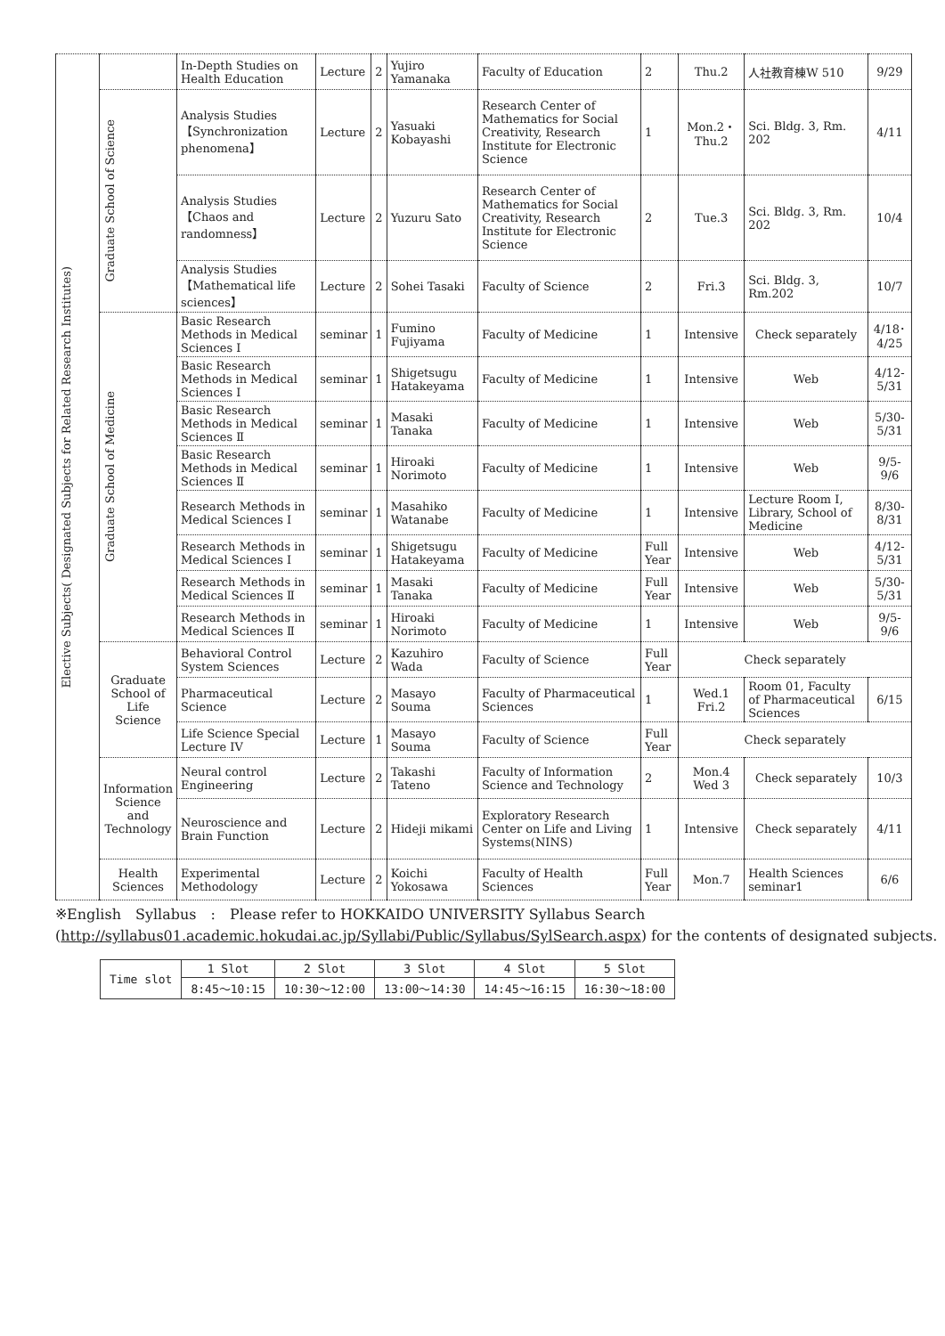| Elective Subjects( Designated Subjects for Related Research Institutes) | | In-Depth Studies on Health Education | Lecture | 2 | Yujiro Yamanaka | Faculty of Education | 2 | Thu.2 | 人社教育棟W 510 | 9/29 |
| | Graduate School of Science | Analysis Studies【Synchronization phenomena】 | Lecture | 2 | Yasuaki Kobayashi | Research Center of Mathematics for Social Creativity, Research Institute for Electronic Science | 1 | Mon.2・Thu.2 | Sci. Bldg. 3, Rm. 202 | 4/11 |
| | | Analysis Studies【Chaos and randomness】 | Lecture | 2 | Yuzuru Sato | Research Center of Mathematics for Social Creativity, Research Institute for Electronic Science | 2 | Tue.3 | Sci. Bldg. 3, Rm. 202 | 10/4 |
| | | Analysis Studies【Mathematical life sciences】 | Lecture | 2 | Sohei Tasaki | Faculty of Science | 2 | Fri.3 | Sci. Bldg. 3, Rm.202 | 10/7 |
| | Graduate School of Medicine | Basic Research Methods in Medical Sciences I | seminar | 1 | Fumino Fujiyama | Faculty of Medicine | 1 | Intensive | Check separately | 4/18･4/25 |
| | | Basic Research Methods in Medical Sciences I | seminar | 1 | Shigetsugu Hatakeyama | Faculty of Medicine | 1 | Intensive | Web | 4/12-5/31 |
| | | Basic Research Methods in Medical Sciences Ⅱ | seminar | 1 | Masaki Tanaka | Faculty of Medicine | 1 | Intensive | Web | 5/30-5/31 |
| | | Basic Research Methods in Medical Sciences Ⅱ | seminar | 1 | Hiroaki Norimoto | Faculty of Medicine | 1 | Intensive | Web | 9/5-9/6 |
| | | Research Methods in Medical Sciences Ⅰ | seminar | 1 | Masahiko Watanabe | Faculty of Medicine | 1 | Intensive | Lecture Room Ⅰ, Library, School of Medicine | 8/30-8/31 |
| | | Research Methods in Medical Sciences Ⅰ | seminar | 1 | Shigetsugu Hatakeyama | Faculty of Medicine | Full Year | Intensive | Web | 4/12-5/31 |
| | | Research Methods in Medical Sciences Ⅱ | seminar | 1 | Masaki Tanaka | Faculty of Medicine | Full Year | Intensive | Web | 5/30-5/31 |
| | | Research Methods in Medical Sciences Ⅱ | seminar | 1 | Hiroaki Norimoto | Faculty of Medicine | 1 | Intensive | Web | 9/5-9/6 |
| | Graduate School of Life Science | Behavioral Control System Sciences | Lecture | 2 | Kazuhiro Wada | Faculty of Science | Full Year | Check separately | | |
| | | Pharmaceutical Science | Lecture | 2 | Masayo Souma | Faculty of Pharmaceutical Sciences | 1 | Wed.1 Fri.2 | Room 01, Faculty of Pharmaceutical Sciences | 6/15 |
| | | Life Science Special Lecture IV | Lecture | 1 | Masayo Souma | Faculty of Science | Full Year | Check separately | | |
| | Information Science and Technology | Neural control Engineering | Lecture | 2 | Takashi Tateno | Faculty of Information Science and Technology | 2 | Mon.4 Wed 3 | Check separately | 10/3 |
| | | Neuroscience and Brain Function | Lecture | 2 | Hideji mikami | Exploratory Research Center on Life and Living Systems(NINS) | 1 | Intensive | Check separately | 4/11 |
| | Health Sciences | Experimental Methodology | Lecture | 2 | Koichi Yokosawa | Faculty of Health Sciences | Full Year | Mon.7 | Health Sciences seminar1 | 6/6 |
※English　Syllabus　:　Please refer to HOKKAIDO UNIVERSITY Syllabus Search (http://syllabus01.academic.hokudai.ac.jp/Syllabi/Public/Syllabus/SylSearch.aspx) for the contents of designated subjects.
| Time slot | 1 Slot | 2 Slot | 3 Slot | 4 Slot | 5 Slot |
| | 8:45～10:15 | 10:30～12:00 | 13:00～14:30 | 14:45～16:15 | 16:30～18:00 |